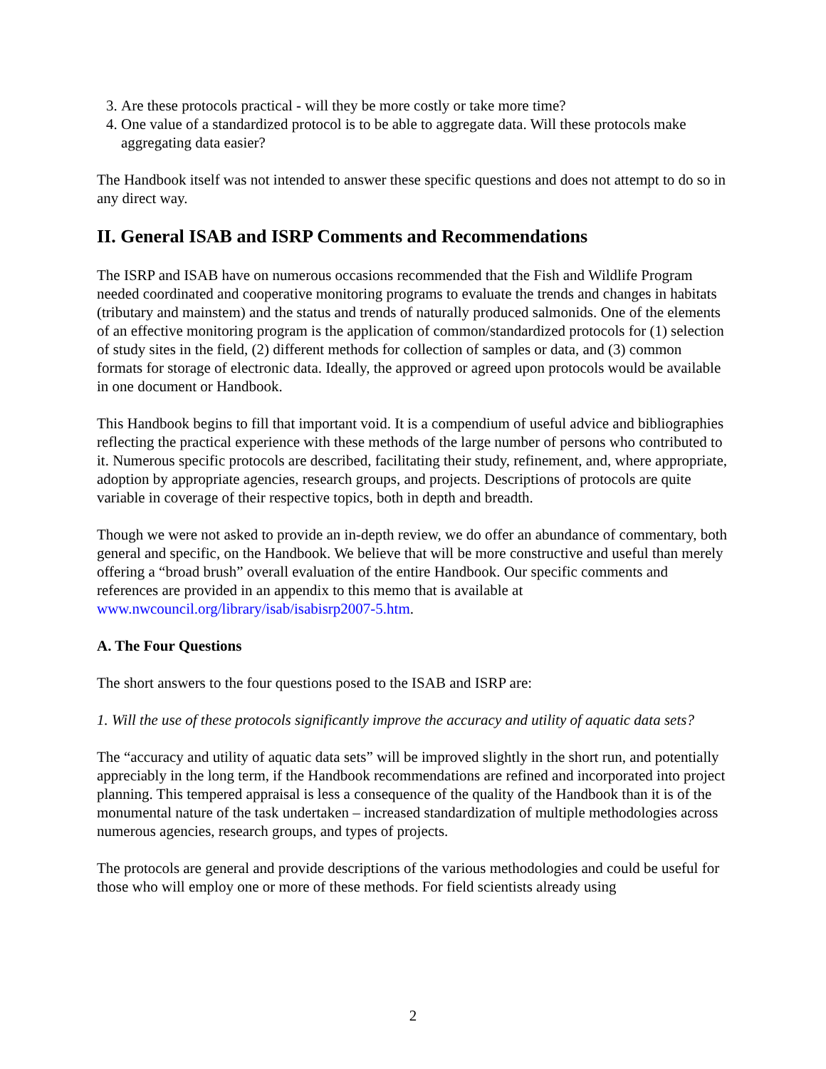3. Are these protocols practical - will they be more costly or take more time?
4. One value of a standardized protocol is to be able to aggregate data. Will these protocols make aggregating data easier?
The Handbook itself was not intended to answer these specific questions and does not attempt to do so in any direct way.
II. General ISAB and ISRP Comments and Recommendations
The ISRP and ISAB have on numerous occasions recommended that the Fish and Wildlife Program needed coordinated and cooperative monitoring programs to evaluate the trends and changes in habitats (tributary and mainstem) and the status and trends of naturally produced salmonids. One of the elements of an effective monitoring program is the application of common/standardized protocols for (1) selection of study sites in the field, (2) different methods for collection of samples or data, and (3) common formats for storage of electronic data. Ideally, the approved or agreed upon protocols would be available in one document or Handbook.
This Handbook begins to fill that important void. It is a compendium of useful advice and bibliographies reflecting the practical experience with these methods of the large number of persons who contributed to it. Numerous specific protocols are described, facilitating their study, refinement, and, where appropriate, adoption by appropriate agencies, research groups, and projects. Descriptions of protocols are quite variable in coverage of their respective topics, both in depth and breadth.
Though we were not asked to provide an in-depth review, we do offer an abundance of commentary, both general and specific, on the Handbook. We believe that will be more constructive and useful than merely offering a “broad brush” overall evaluation of the entire Handbook. Our specific comments and references are provided in an appendix to this memo that is available at www.nwcouncil.org/library/isab/isabisrp2007-5.htm.
A. The Four Questions
The short answers to the four questions posed to the ISAB and ISRP are:
1. Will the use of these protocols significantly improve the accuracy and utility of aquatic data sets?
The “accuracy and utility of aquatic data sets” will be improved slightly in the short run, and potentially appreciably in the long term, if the Handbook recommendations are refined and incorporated into project planning. This tempered appraisal is less a consequence of the quality of the Handbook than it is of the monumental nature of the task undertaken – increased standardization of multiple methodologies across numerous agencies, research groups, and types of projects.
The protocols are general and provide descriptions of the various methodologies and could be useful for those who will employ one or more of these methods. For field scientists already using
2